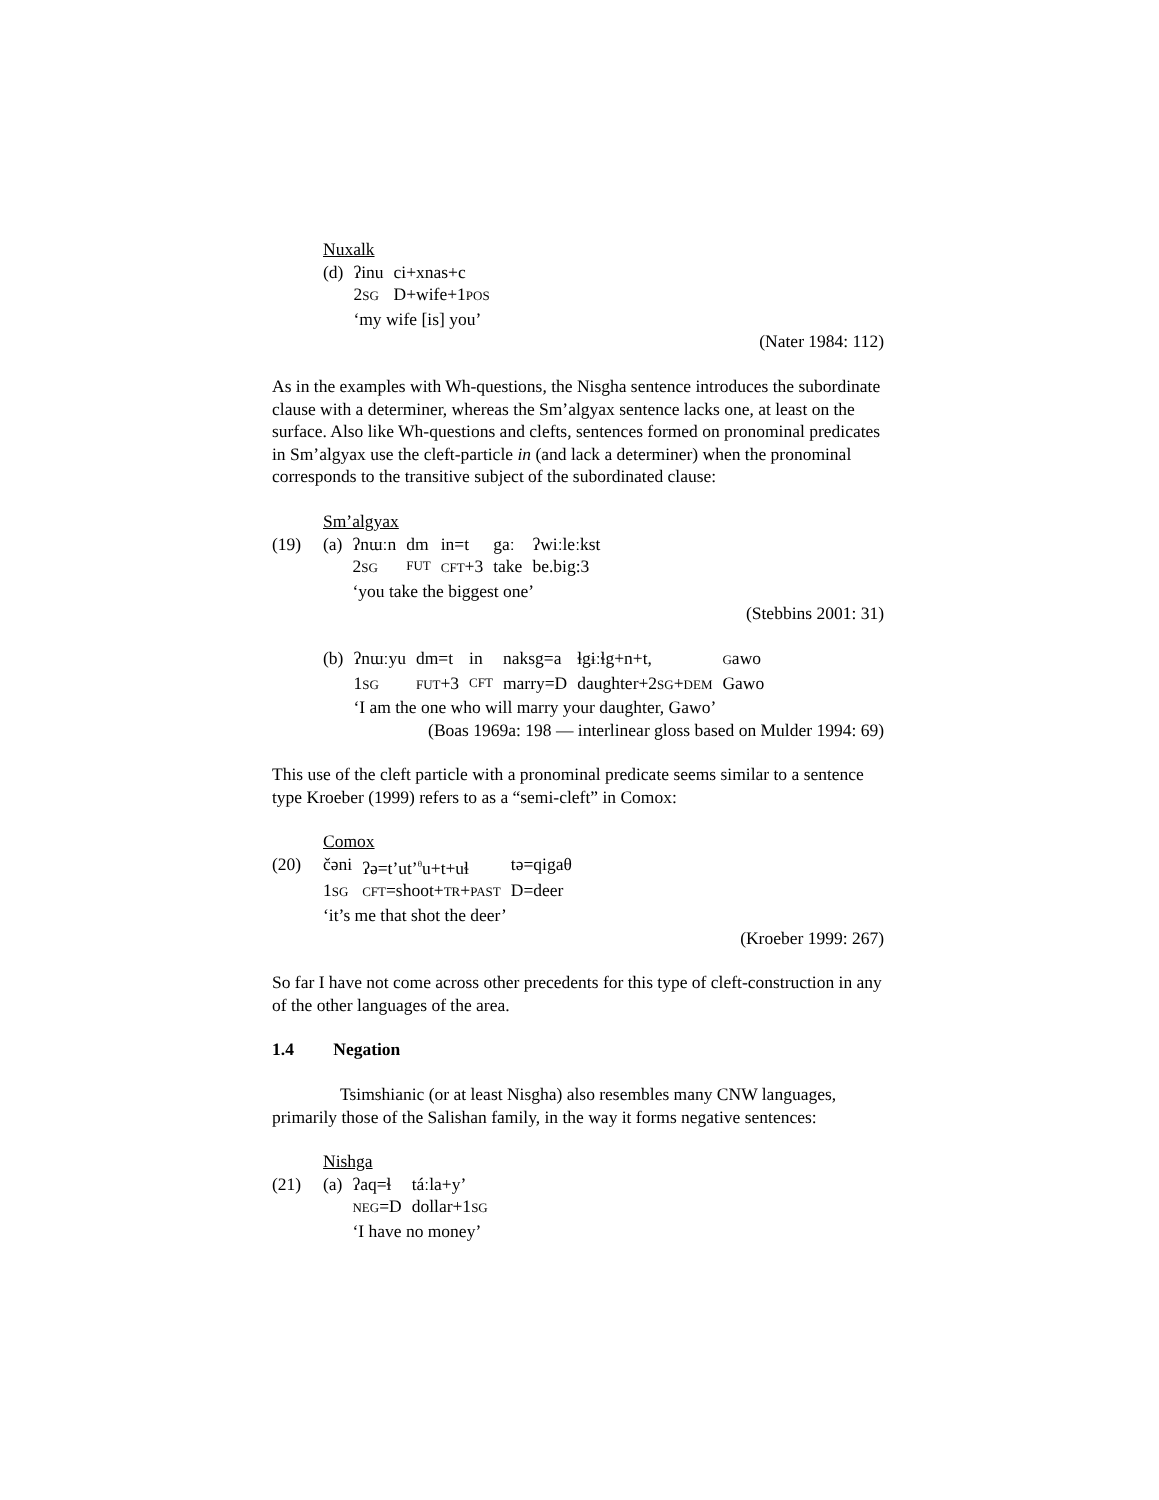Nuxalk
| | (d) | ʔinu | ci+xnas+c |
| | | 2 SG | D+wife+1 POS |
| | | ‘my wife [is] you’ | |
(Nater 1984: 112)
As in the examples with Wh-questions, the Nisgha sentence introduces the subordinate clause with a determiner, whereas the Sm’algyax sentence lacks one, at least on the surface. Also like Wh-questions and clefts, sentences formed on pronominal predicates in Sm’algyax use the cleft-particle in (and lack a determiner) when the pronominal corresponds to the transitive subject of the subordinated clause:
Sm’algyax
| (19) | (a) | ʔnɯːn | dm | in=t | gaː | ʔwiːleːkst |
| | | 2 SG | FUT | CFT +3 | take | be.big:3 |
| | | ‘you take the biggest one’ | | | | |
(Stebbins 2001: 31)
| | (b) | ʔnɯːyu | dm=t | in | naksg=a | ɬgɨːɬg+n+t, | G awo |
| | | 1 SG | FUT +3 | CFT | marry=D | daughter+2 SG + DEM | Gawo |
| | | ‘I am the one who will marry your daughter, Gawo’ | | | | | |
(Boas 1969a: 198 — interlinear gloss based on Mulder 1994: 69)
This use of the cleft particle with a pronominal predicate seems similar to a sentence type Kroeber (1999) refers to as a “semi-cleft” in Comox:
Comox
| (20) | čəni | ʔə=t’ut’<sup>θ</sup>u+t+uɬ | tə=qigaθ |
| | 1 SG | CFT =shoot+ TR + PAST | D=deer |
| | ‘it’s me that shot the deer’ | | |
(Kroeber 1999: 267)
So far I have not come across other precedents for this type of cleft-construction in any of the other languages of the area.
1.4 Negation
Tsimshianic (or at least Nisgha) also resembles many CNW languages, primarily those of the Salishan family, in the way it forms negative sentences:
Nishga
| (21) | (a) | ʔaq=ɬ | táːla+y’ |
| | | NEG =D | dollar+1 SG |
| | | ‘I have no money’ | |